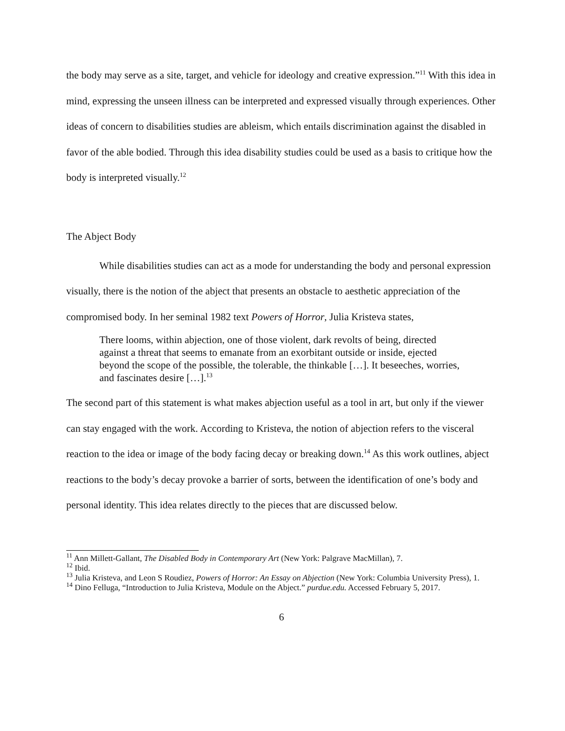the body may serve as a site, target, and vehicle for ideology and creative expression.”<sup>11</sup> With this idea in mind, expressing the unseen illness can be interpreted and expressed visually through experiences. Other ideas of concern to disabilities studies are ableism, which entails discrimination against the disabled in favor of the able bodied. Through this idea disability studies could be used as a basis to critique how the body is interpreted visually.<sup>12</sup>
The Abject Body
While disabilities studies can act as a mode for understanding the body and personal expression visually, there is the notion of the abject that presents an obstacle to aesthetic appreciation of the compromised body. In her seminal 1982 text Powers of Horror, Julia Kristeva states,
There looms, within abjection, one of those violent, dark revolts of being, directed against a threat that seems to emanate from an exorbitant outside or inside, ejected beyond the scope of the possible, the tolerable, the thinkable […]. It beseeches, worries, and fascinates desire […].<sup>13</sup>
The second part of this statement is what makes abjection useful as a tool in art, but only if the viewer can stay engaged with the work. According to Kristeva, the notion of abjection refers to the visceral reaction to the idea or image of the body facing decay or breaking down.<sup>14</sup> As this work outlines, abject reactions to the body’s decay provoke a barrier of sorts, between the identification of one’s body and personal identity. This idea relates directly to the pieces that are discussed below.
<sup>11</sup> Ann Millett-Gallant, The Disabled Body in Contemporary Art (New York: Palgrave MacMillan), 7.
<sup>12</sup> Ibid.
<sup>13</sup> Julia Kristeva, and Leon S Roudiez, Powers of Horror: An Essay on Abjection (New York: Columbia University Press), 1.
<sup>14</sup> Dino Felluga, “Introduction to Julia Kristeva, Module on the Abject.” purdue.edu. Accessed February 5, 2017.
6